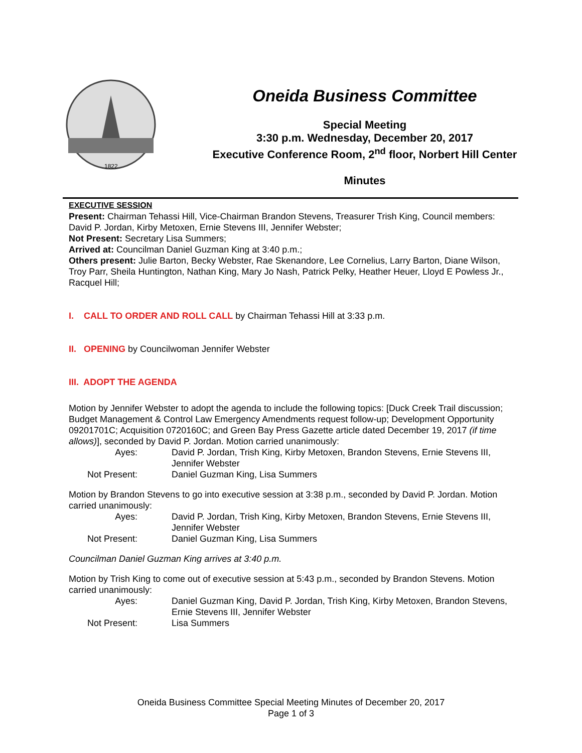1822
Oneida Business Committee
Special Meeting
3:30 p.m. Wednesday, December 20, 2017
Executive Conference Room, 2<sup>nd</sup> floor, Norbert Hill Center
Minutes
EXECUTIVE SESSION
Present: Chairman Tehassi Hill, Vice-Chairman Brandon Stevens, Treasurer Trish King, Council members: David P. Jordan, Kirby Metoxen, Ernie Stevens III, Jennifer Webster;
Not Present: Secretary Lisa Summers;
Arrived at: Councilman Daniel Guzman King at 3:40 p.m.;
Others present: Julie Barton, Becky Webster, Rae Skenandore, Lee Cornelius, Larry Barton, Diane Wilson, Troy Parr, Sheila Huntington, Nathan King, Mary Jo Nash, Patrick Pelky, Heather Heuer, Lloyd E Powless Jr., Racquel Hill;
I. CALL TO ORDER AND ROLL CALL by Chairman Tehassi Hill at 3:33 p.m.
II. OPENING by Councilwoman Jennifer Webster
III. ADOPT THE AGENDA
Motion by Jennifer Webster to adopt the agenda to include the following topics: [Duck Creek Trail discussion; Budget Management & Control Law Emergency Amendments request follow-up; Development Opportunity 09201701C; Acquisition 0720160C; and Green Bay Press Gazette article dated December 19, 2017 (if time allows)], seconded by David P. Jordan. Motion carried unanimously:
Ayes: David P. Jordan, Trish King, Kirby Metoxen, Brandon Stevens, Ernie Stevens III, Jennifer Webster
Not Present: Daniel Guzman King, Lisa Summers
Motion by Brandon Stevens to go into executive session at 3:38 p.m., seconded by David P. Jordan. Motion carried unanimously:
Ayes: David P. Jordan, Trish King, Kirby Metoxen, Brandon Stevens, Ernie Stevens III, Jennifer Webster
Not Present: Daniel Guzman King, Lisa Summers
Councilman Daniel Guzman King arrives at 3:40 p.m.
Motion by Trish King to come out of executive session at 5:43 p.m., seconded by Brandon Stevens. Motion carried unanimously:
Ayes: Daniel Guzman King, David P. Jordan, Trish King, Kirby Metoxen, Brandon Stevens, Ernie Stevens III, Jennifer Webster
Not Present: Lisa Summers
Oneida Business Committee Special Meeting Minutes of December 20, 2017
Page 1 of 3